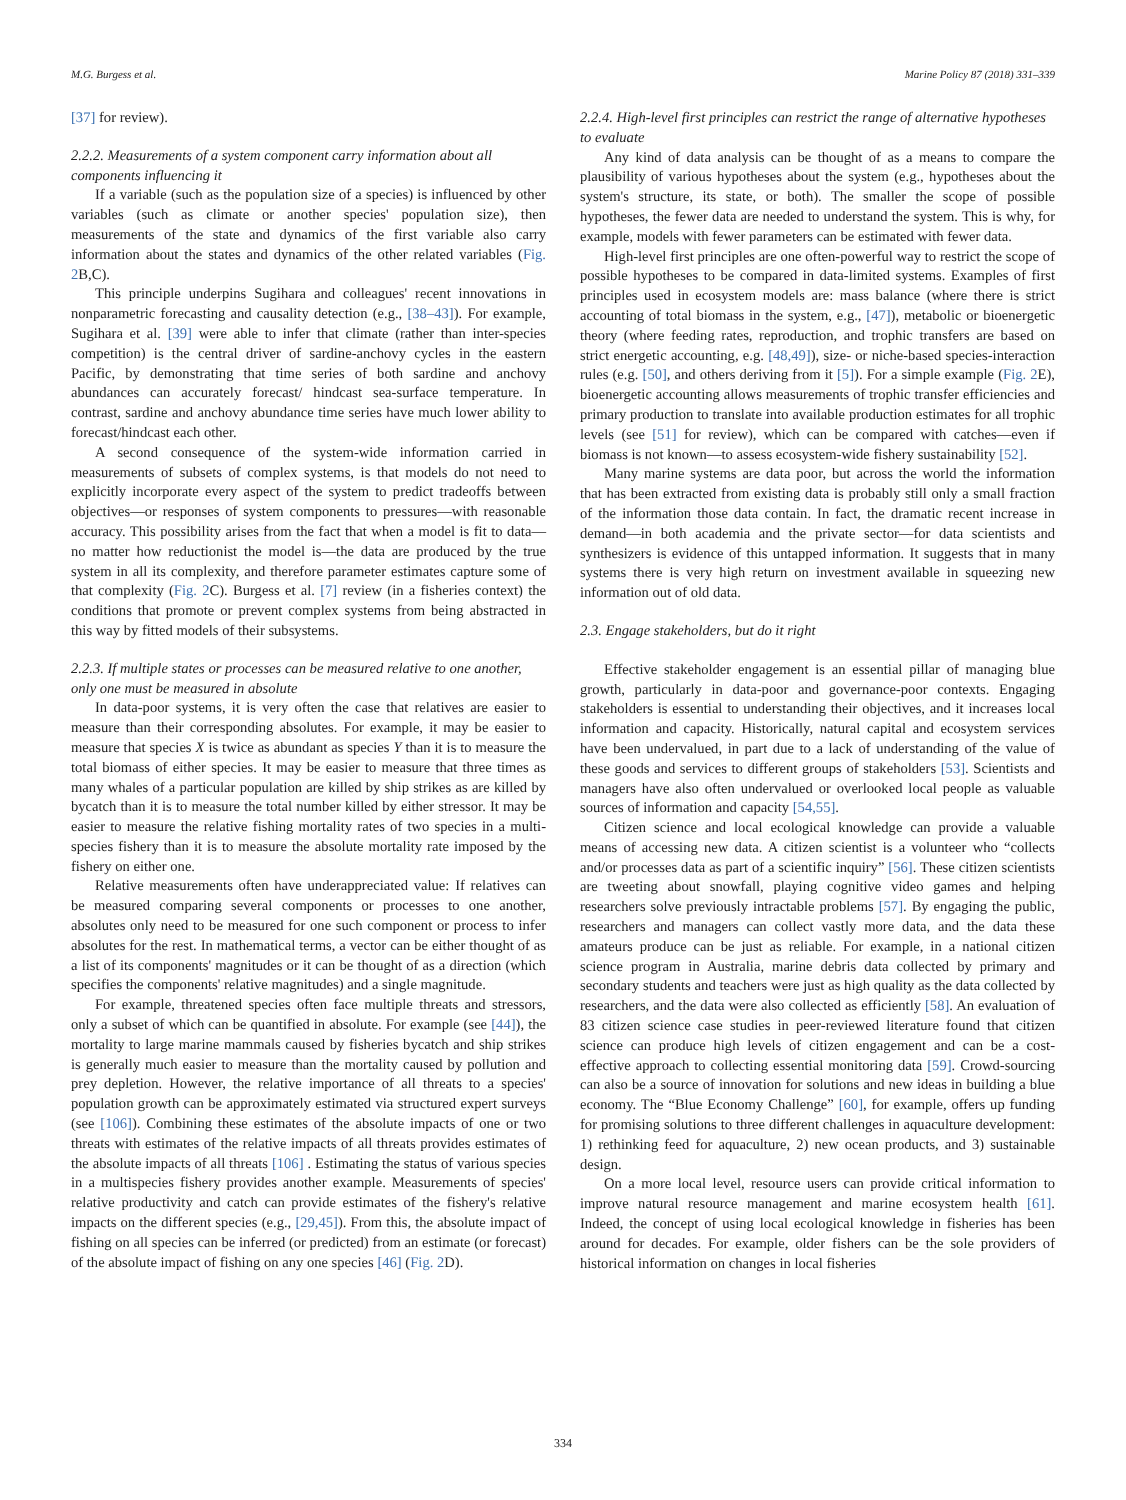M.G. Burgess et al. Marine Policy 87 (2018) 331–339
[37] for review).
2.2.2. Measurements of a system component carry information about all components influencing it
If a variable (such as the population size of a species) is influenced by other variables (such as climate or another species' population size), then measurements of the state and dynamics of the first variable also carry information about the states and dynamics of the other related variables (Fig. 2 B,C).
This principle underpins Sugihara and colleagues' recent innovations in nonparametric forecasting and causality detection (e.g., [38–43]). For example, Sugihara et al. [39] were able to infer that climate (rather than inter-species competition) is the central driver of sardine-anchovy cycles in the eastern Pacific, by demonstrating that time series of both sardine and anchovy abundances can accurately forecast/ hindcast sea-surface temperature. In contrast, sardine and anchovy abundance time series have much lower ability to forecast/hindcast each other.
A second consequence of the system-wide information carried in measurements of subsets of complex systems, is that models do not need to explicitly incorporate every aspect of the system to predict tradeoffs between objectives—or responses of system components to pressures—with reasonable accuracy. This possibility arises from the fact that when a model is fit to data—no matter how reductionist the model is—the data are produced by the true system in all its complexity, and therefore parameter estimates capture some of that complexity (Fig. 2 C). Burgess et al. [7] review (in a fisheries context) the conditions that promote or prevent complex systems from being abstracted in this way by fitted models of their subsystems.
2.2.3. If multiple states or processes can be measured relative to one another, only one must be measured in absolute
In data-poor systems, it is very often the case that relatives are easier to measure than their corresponding absolutes. For example, it may be easier to measure that species X is twice as abundant as species Y than it is to measure the total biomass of either species. It may be easier to measure that three times as many whales of a particular population are killed by ship strikes as are killed by bycatch than it is to measure the total number killed by either stressor. It may be easier to measure the relative fishing mortality rates of two species in a multi-species fishery than it is to measure the absolute mortality rate imposed by the fishery on either one.
Relative measurements often have underappreciated value: If relatives can be measured comparing several components or processes to one another, absolutes only need to be measured for one such component or process to infer absolutes for the rest. In mathematical terms, a vector can be either thought of as a list of its components' magnitudes or it can be thought of as a direction (which specifies the components' relative magnitudes) and a single magnitude.
For example, threatened species often face multiple threats and stressors, only a subset of which can be quantified in absolute. For example (see [44]), the mortality to large marine mammals caused by fisheries bycatch and ship strikes is generally much easier to measure than the mortality caused by pollution and prey depletion. However, the relative importance of all threats to a species' population growth can be approximately estimated via structured expert surveys (see [106]). Combining these estimates of the absolute impacts of one or two threats with estimates of the relative impacts of all threats provides estimates of the absolute impacts of all threats [106] . Estimating the status of various species in a multispecies fishery provides another example. Measurements of species' relative productivity and catch can provide estimates of the fishery's relative impacts on the different species (e.g., [29,45]). From this, the absolute impact of fishing on all species can be inferred (or predicted) from an estimate (or forecast) of the absolute impact of fishing on any one species [46] (Fig. 2 D).
2.2.4. High-level first principles can restrict the range of alternative hypotheses to evaluate
Any kind of data analysis can be thought of as a means to compare the plausibility of various hypotheses about the system (e.g., hypotheses about the system's structure, its state, or both). The smaller the scope of possible hypotheses, the fewer data are needed to understand the system. This is why, for example, models with fewer parameters can be estimated with fewer data.
High-level first principles are one often-powerful way to restrict the scope of possible hypotheses to be compared in data-limited systems. Examples of first principles used in ecosystem models are: mass balance (where there is strict accounting of total biomass in the system, e.g., [47]), metabolic or bioenergetic theory (where feeding rates, reproduction, and trophic transfers are based on strict energetic accounting, e.g. [48,49]), size- or niche-based species-interaction rules (e.g. [50], and others deriving from it [5]). For a simple example (Fig. 2 E), bioenergetic accounting allows measurements of trophic transfer efficiencies and primary production to translate into available production estimates for all trophic levels (see [51] for review), which can be compared with catches—even if biomass is not known—to assess ecosystem-wide fishery sustainability [52].
Many marine systems are data poor, but across the world the information that has been extracted from existing data is probably still only a small fraction of the information those data contain. In fact, the dramatic recent increase in demand—in both academia and the private sector—for data scientists and synthesizers is evidence of this untapped information. It suggests that in many systems there is very high return on investment available in squeezing new information out of old data.
2.3. Engage stakeholders, but do it right
Effective stakeholder engagement is an essential pillar of managing blue growth, particularly in data-poor and governance-poor contexts. Engaging stakeholders is essential to understanding their objectives, and it increases local information and capacity. Historically, natural capital and ecosystem services have been undervalued, in part due to a lack of understanding of the value of these goods and services to different groups of stakeholders [53]. Scientists and managers have also often undervalued or overlooked local people as valuable sources of information and capacity [54,55].
Citizen science and local ecological knowledge can provide a valuable means of accessing new data. A citizen scientist is a volunteer who “collects and/or processes data as part of a scientific inquiry” [56]. These citizen scientists are tweeting about snowfall, playing cognitive video games and helping researchers solve previously intractable problems [57]. By engaging the public, researchers and managers can collect vastly more data, and the data these amateurs produce can be just as reliable. For example, in a national citizen science program in Australia, marine debris data collected by primary and secondary students and teachers were just as high quality as the data collected by researchers, and the data were also collected as efficiently [58]. An evaluation of 83 citizen science case studies in peer-reviewed literature found that citizen science can produce high levels of citizen engagement and can be a cost-effective approach to collecting essential monitoring data [59]. Crowd-sourcing can also be a source of innovation for solutions and new ideas in building a blue economy. The “Blue Economy Challenge” [60], for example, offers up funding for promising solutions to three different challenges in aquaculture development: 1) rethinking feed for aquaculture, 2) new ocean products, and 3) sustainable design.
On a more local level, resource users can provide critical information to improve natural resource management and marine ecosystem health [61]. Indeed, the concept of using local ecological knowledge in fisheries has been around for decades. For example, older fishers can be the sole providers of historical information on changes in local fisheries
334